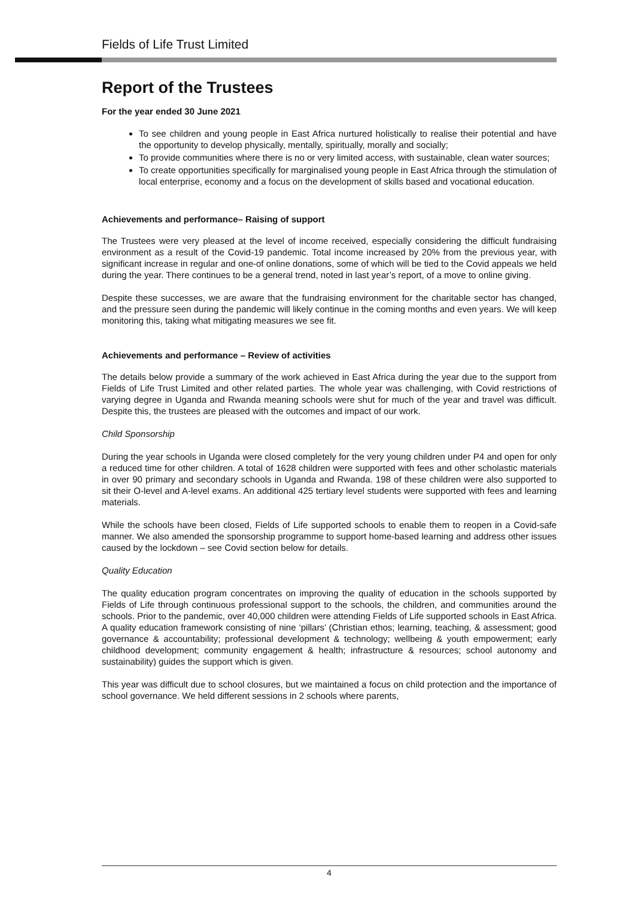Fields of Life Trust Limited
Report of the Trustees
For the year ended 30 June 2021
To see children and young people in East Africa nurtured holistically to realise their potential and have the opportunity to develop physically, mentally, spiritually, morally and socially;
To provide communities where there is no or very limited access, with sustainable, clean water sources;
To create opportunities specifically for marginalised young people in East Africa through the stimulation of local enterprise, economy and a focus on the development of skills based and vocational education.
Achievements and performance– Raising of support
The Trustees were very pleased at the level of income received, especially considering the difficult fundraising environment as a result of the Covid-19 pandemic. Total income increased by 20% from the previous year, with significant increase in regular and one-of online donations, some of which will be tied to the Covid appeals we held during the year. There continues to be a general trend, noted in last year’s report, of a move to online giving.
Despite these successes, we are aware that the fundraising environment for the charitable sector has changed, and the pressure seen during the pandemic will likely continue in the coming months and even years. We will keep monitoring this, taking what mitigating measures we see fit.
Achievements and performance – Review of activities
The details below provide a summary of the work achieved in East Africa during the year due to the support from Fields of Life Trust Limited and other related parties. The whole year was challenging, with Covid restrictions of varying degree in Uganda and Rwanda meaning schools were shut for much of the year and travel was difficult. Despite this, the trustees are pleased with the outcomes and impact of our work.
Child Sponsorship
During the year schools in Uganda were closed completely for the very young children under P4 and open for only a reduced time for other children. A total of 1628 children were supported with fees and other scholastic materials in over 90 primary and secondary schools in Uganda and Rwanda. 198 of these children were also supported to sit their O-level and A-level exams. An additional 425 tertiary level students were supported with fees and learning materials.
While the schools have been closed, Fields of Life supported schools to enable them to reopen in a Covid-safe manner. We also amended the sponsorship programme to support home-based learning and address other issues caused by the lockdown – see Covid section below for details.
Quality Education
The quality education program concentrates on improving the quality of education in the schools supported by Fields of Life through continuous professional support to the schools, the children, and communities around the schools. Prior to the pandemic, over 40,000 children were attending Fields of Life supported schools in East Africa. A quality education framework consisting of nine ‘pillars’ (Christian ethos; learning, teaching, & assessment; good governance & accountability; professional development & technology; wellbeing & youth empowerment; early childhood development; community engagement & health; infrastructure & resources; school autonomy and sustainability) guides the support which is given.
This year was difficult due to school closures, but we maintained a focus on child protection and the importance of school governance. We held different sessions in 2 schools where parents,
4